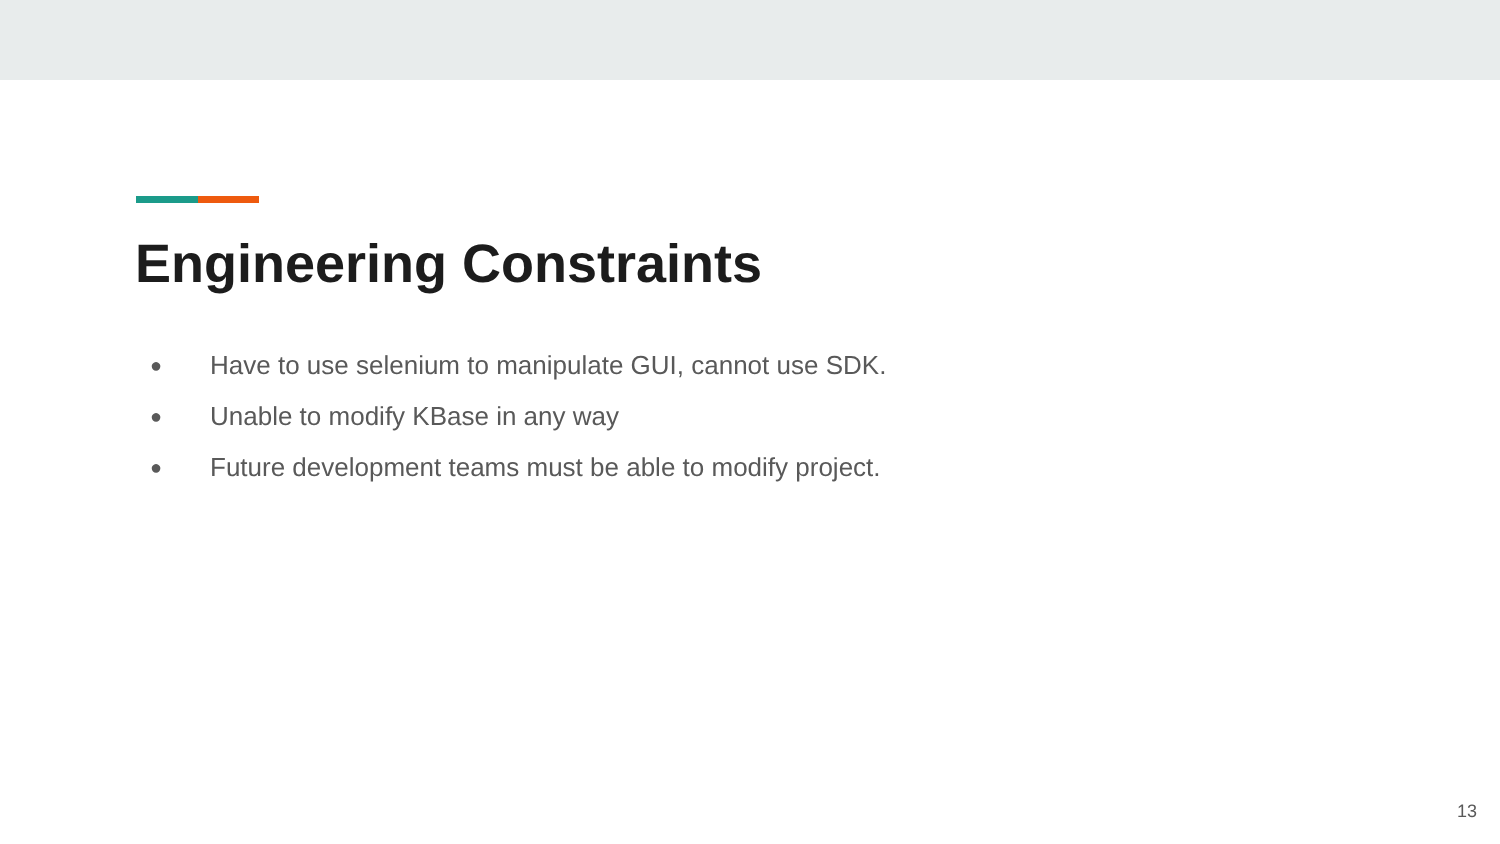Engineering Constraints
● Have to use selenium to manipulate GUI, cannot use SDK.
● Unable to modify KBase in any way
● Future development teams must be able to modify project.
13